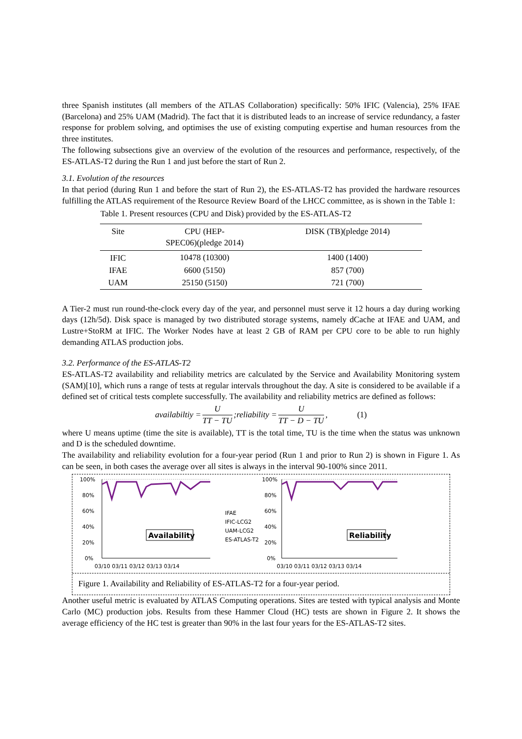three Spanish institutes (all members of the ATLAS Collaboration) specifically: 50% IFIC (Valencia), 25% IFAE (Barcelona) and 25% UAM (Madrid). The fact that it is distributed leads to an increase of service redundancy, a faster response for problem solving, and optimises the use of existing computing expertise and human resources from the three institutes.
The following subsections give an overview of the evolution of the resources and performance, respectively, of the ES-ATLAS-T2 during the Run 1 and just before the start of Run 2.
3.1. Evolution of the resources
In that period (during Run 1 and before the start of Run 2), the ES-ATLAS-T2 has provided the hardware resources fulfilling the ATLAS requirement of the Resource Review Board of the LHCC committee, as is shown in the Table 1:
Table 1. Present resources (CPU and Disk) provided by the ES-ATLAS-T2
| Site | CPU (HEP- SPEC06)(pledge 2014) | DISK (TB)(pledge 2014) |
| --- | --- | --- |
| IFIC | 10478 (10300) | 1400 (1400) |
| IFAE | 6600 (5150) | 857 (700) |
| UAM | 25150 (5150) | 721 (700) |
A Tier-2 must run round-the-clock every day of the year, and personnel must serve it 12 hours a day during working days (12h/5d). Disk space is managed by two distributed storage systems, namely dCache at IFAE and UAM, and Lustre+StoRM at IFIC. The Worker Nodes have at least 2 GB of RAM per CPU core to be able to run highly demanding ATLAS production jobs.
3.2. Performance of the ES-ATLAS-T2
ES-ATLAS-T2 availability and reliability metrics are calculated by the Service and Availability Monitoring system (SAM)[10], which runs a range of tests at regular intervals throughout the day. A site is considered to be available if a defined set of critical tests complete successfully. The availability and reliability metrics are defined as follows:
availabiltiy = U TT − TU;reliability = U TT − D − TU, (1)
where U means uptime (time the site is available), TT is the total time, TU is the time when the status was unknown and D is the scheduled downtime.
The availability and reliability evolution for a four-year period (Run 1 and prior to Run 2) is shown in Figure 1. As can be seen, in both cases the average over all sites is always in the interval 90-100% since 2011.
100%
80%
60%
40%
20%
0%
03/10 03/11 03/12 03/13 03/14
Availability
IFAE
IFIC-LCG2
UAM-LCG2
ES-ATLAS-T2
100%
80%
60%
40%
20%
0%
03/10 03/11 03/12 03/13 03/14
Reliability
Figure 1. Availability and Reliability of ES-ATLAS-T2 for a four-year period.
Another useful metric is evaluated by ATLAS Computing operations. Sites are tested with typical analysis and Monte Carlo (MC) production jobs. Results from these Hammer Cloud (HC) tests are shown in Figure 2. It shows the average efficiency of the HC test is greater than 90% in the last four years for the ES-ATLAS-T2 sites.